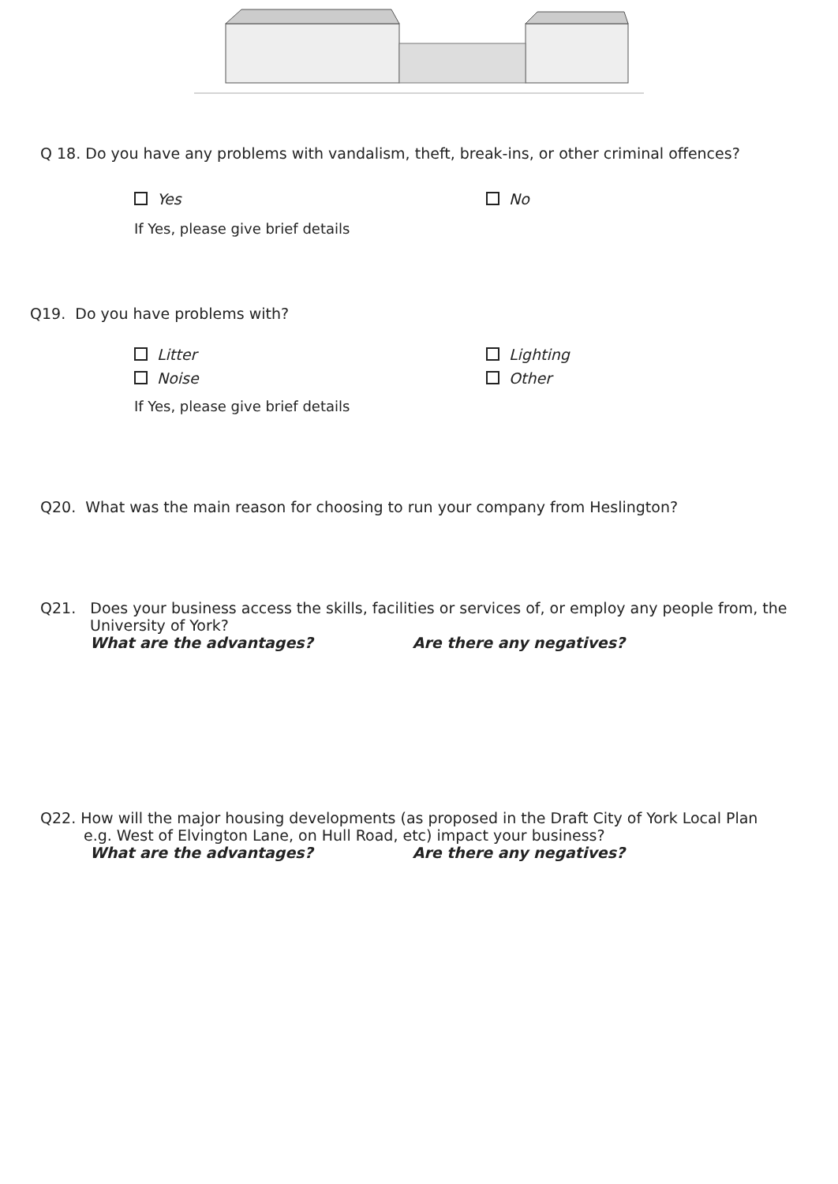Q 18. Do you have any problems with vandalism, theft, break-ins, or other criminal offences?
Yes No
If Yes, please give brief details
Q19. Do you have problems with?
Litter Lighting
Noise Other
If Yes, please give brief details
Q20. What was the main reason for choosing to run your company from Heslington?
Q21. Does your business access the skills, facilities or services of, or employ any people from, the
University of York?
What are the advantages? Are there any negatives?
Q22. How will the major housing developments (as proposed in the Draft City of York Local Plan
e.g. West of Elvington Lane, on Hull Road, etc) impact your business?
What are the advantages? Are there any negatives?